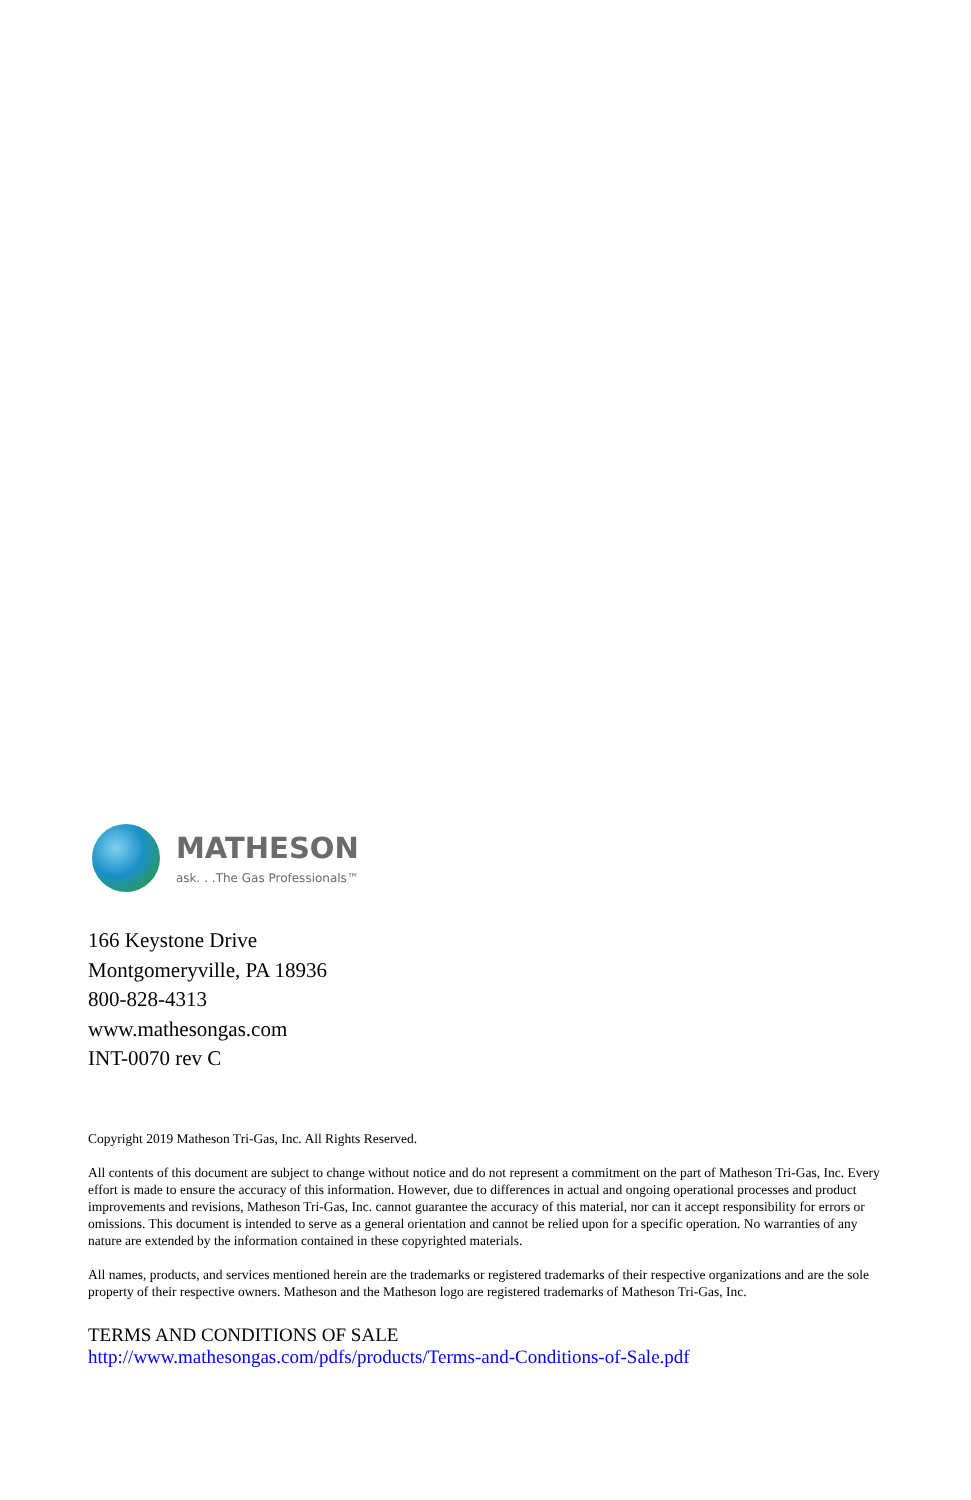MATHESON
ask. . .The Gas Professionals™
166 Keystone Drive
Montgomeryville, PA 18936
800-828-4313
www.mathesongas.com
INT-0070 rev C
Copyright 2019 Matheson Tri-Gas, Inc. All Rights Reserved.
All contents of this document are subject to change without notice and do not represent a commitment on the part of Matheson Tri-Gas, Inc. Every effort is made to ensure the accuracy of this information. However, due to differences in actual and ongoing operational processes and product improvements and revisions, Matheson Tri-Gas, Inc. cannot guarantee the accuracy of this material, nor can it accept responsibility for errors or omissions. This document is intended to serve as a general orientation and cannot be relied upon for a specific operation. No warranties of any nature are extended by the information contained in these copyrighted materials.
All names, products, and services mentioned herein are the trademarks or registered trademarks of their respective organizations and are the sole property of their respective owners. Matheson and the Matheson logo are registered trademarks of Matheson Tri-Gas, Inc.
TERMS AND CONDITIONS OF SALE
http://www.mathesongas.com/pdfs/products/Terms-and-Conditions-of-Sale.pdf